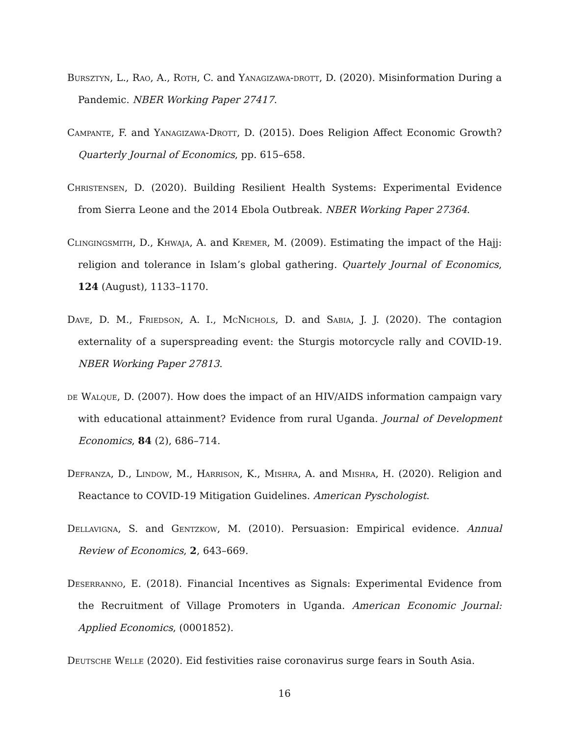Bursztyn, L., Rao, A., Roth, C. and Yanagizawa-drott, D. (2020). Misinformation During a Pandemic. NBER Working Paper 27417.
Campante, F. and Yanagizawa-Drott, D. (2015). Does Religion Affect Economic Growth? Quarterly Journal of Economics, pp. 615–658.
Christensen, D. (2020). Building Resilient Health Systems: Experimental Evidence from Sierra Leone and the 2014 Ebola Outbreak. NBER Working Paper 27364.
Clingingsmith, D., Khwaja, A. and Kremer, M. (2009). Estimating the impact of the Hajj: religion and tolerance in Islam’s global gathering. Quartely Journal of Economics, 124 (August), 1133–1170.
Dave, D. M., Friedson, A. I., McNichols, D. and Sabia, J. J. (2020). The contagion externality of a superspreading event: the Sturgis motorcycle rally and COVID-19. NBER Working Paper 27813.
de Walque, D. (2007). How does the impact of an HIV/AIDS information campaign vary with educational attainment? Evidence from rural Uganda. Journal of Development Economics, 84 (2), 686–714.
Defranza, D., Lindow, M., Harrison, K., Mishra, A. and Mishra, H. (2020). Religion and Reactance to COVID-19 Mitigation Guidelines. American Pyschologist.
Dellavigna, S. and Gentzkow, M. (2010). Persuasion: Empirical evidence. Annual Review of Economics, 2, 643–669.
Deserranno, E. (2018). Financial Incentives as Signals: Experimental Evidence from the Recruitment of Village Promoters in Uganda. American Economic Journal: Applied Economics, (0001852).
Deutsche Welle (2020). Eid festivities raise coronavirus surge fears in South Asia.
16